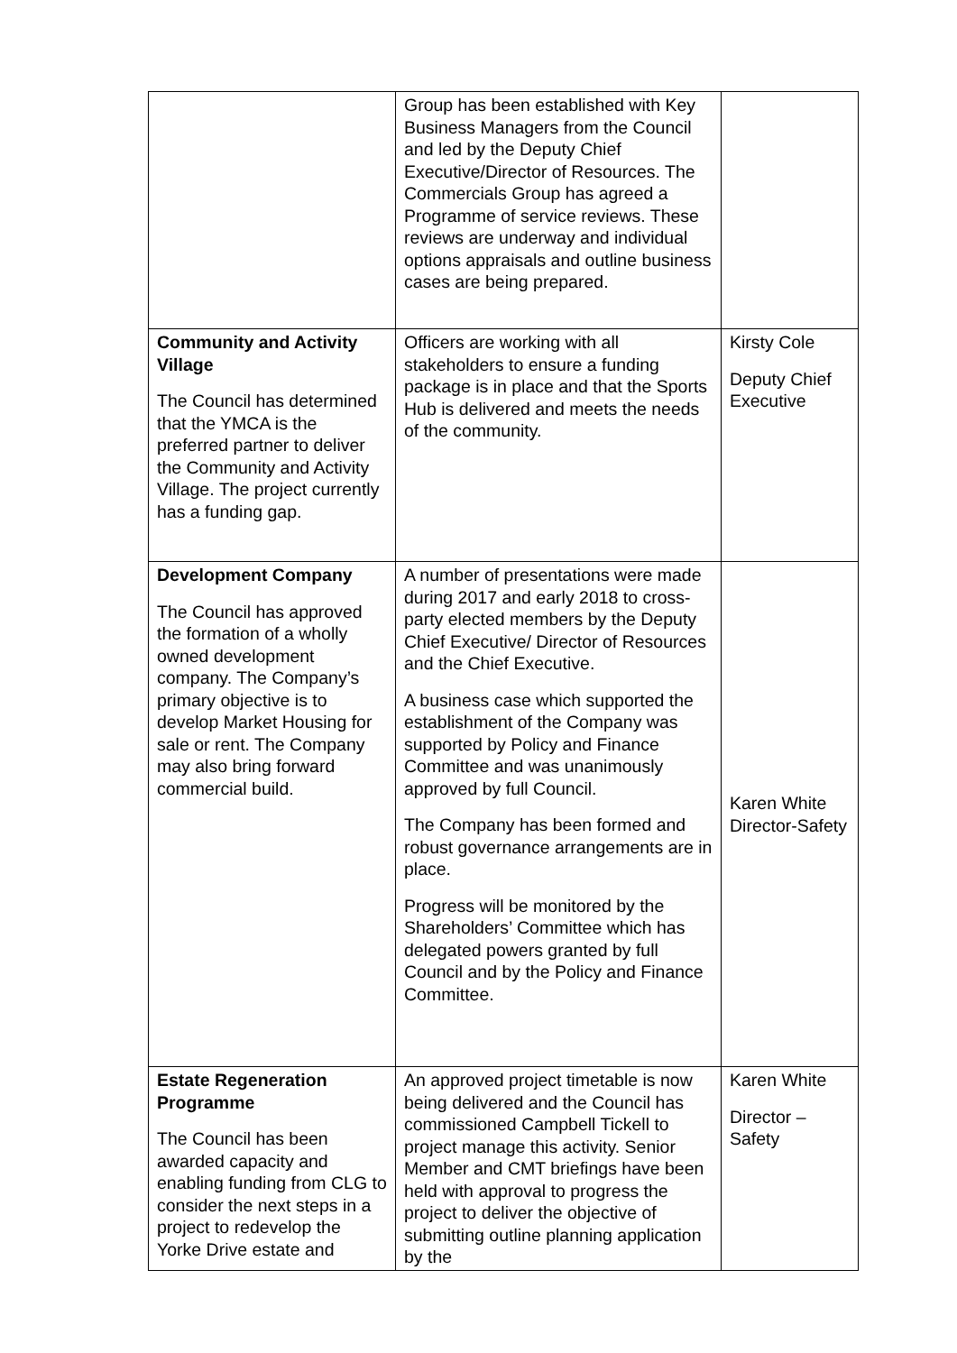| | Group has been established with Key Business Managers from the Council and led by the Deputy Chief Executive/Director of Resources. The Commercials Group has agreed a Programme of service reviews. These reviews are underway and individual options appraisals and outline business cases are being prepared. | |
| Community and Activity Village The Council has determined that the YMCA is the preferred partner to deliver the Community and Activity Village. The project currently has a funding gap. | Officers are working with all stakeholders to ensure a funding package is in place and that the Sports Hub is delivered and meets the needs of the community. | Kirsty Cole Deputy Chief Executive |
| Development Company The Council has approved the formation of a wholly owned development company. The Company’s primary objective is to develop Market Housing for sale or rent. The Company may also bring forward commercial build. | A number of presentations were made during 2017 and early 2018 to cross-party elected members by the Deputy Chief Executive/ Director of Resources and the Chief Executive. A business case which supported the establishment of the Company was supported by Policy and Finance Committee and was unanimously approved by full Council. The Company has been formed and robust governance arrangements are in place. Progress will be monitored by the Shareholders’ Committee which has delegated powers granted by full Council and by the Policy and Finance Committee. | Karen White Director-Safety |
| Estate Regeneration Programme The Council has been awarded capacity and enabling funding from CLG to consider the next steps in a project to redevelop the Yorke Drive estate and | An approved project timetable is now being delivered and the Council has commissioned Campbell Tickell to project manage this activity. Senior Member and CMT briefings have been held with approval to progress the project to deliver the objective of submitting outline planning application by the | Karen White Director – Safety |